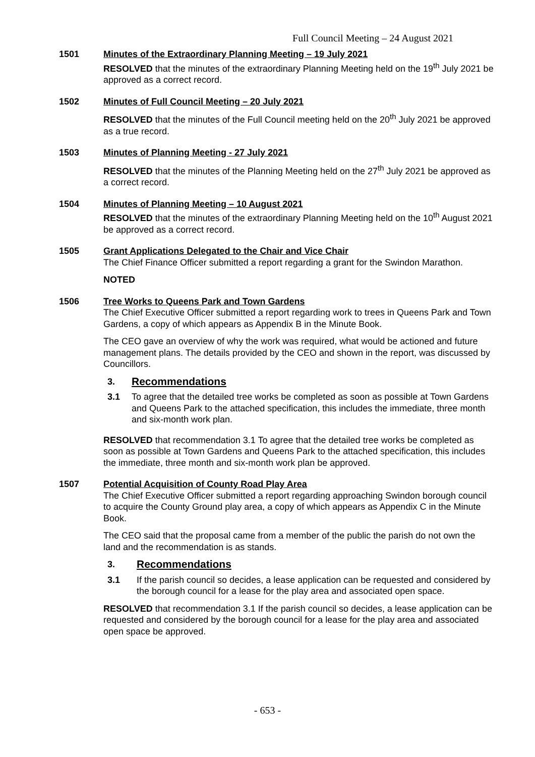Full Council Meeting – 24 August 2021
1501 Minutes of the Extraordinary Planning Meeting – 19 July 2021
RESOLVED that the minutes of the extraordinary Planning Meeting held on the 19<sup>th</sup> July 2021 be approved as a correct record.
1502 Minutes of Full Council Meeting – 20 July 2021
RESOLVED that the minutes of the Full Council meeting held on the 20<sup>th</sup> July 2021 be approved as a true record.
1503 Minutes of Planning Meeting - 27 July 2021
RESOLVED that the minutes of the Planning Meeting held on the 27<sup>th</sup> July 2021 be approved as a correct record.
1504 Minutes of Planning Meeting – 10 August 2021
RESOLVED that the minutes of the extraordinary Planning Meeting held on the 10<sup>th</sup> August 2021 be approved as a correct record.
1505 Grant Applications Delegated to the Chair and Vice Chair
The Chief Finance Officer submitted a report regarding a grant for the Swindon Marathon.
NOTED
1506 Tree Works to Queens Park and Town Gardens
The Chief Executive Officer submitted a report regarding work to trees in Queens Park and Town Gardens, a copy of which appears as Appendix B in the Minute Book.
The CEO gave an overview of why the work was required, what would be actioned and future management plans. The details provided by the CEO and shown in the report, was discussed by Councillors.
3.
Recommendations
3.1 To agree that the detailed tree works be completed as soon as possible at Town Gardens and Queens Park to the attached specification, this includes the immediate, three month and six-month work plan.
RESOLVED that recommendation 3.1 To agree that the detailed tree works be completed as soon as possible at Town Gardens and Queens Park to the attached specification, this includes the immediate, three month and six-month work plan be approved.
1507 Potential Acquisition of County Road Play Area
The Chief Executive Officer submitted a report regarding approaching Swindon borough council to acquire the County Ground play area, a copy of which appears as Appendix C in the Minute Book.
The CEO said that the proposal came from a member of the public the parish do not own the land and the recommendation is as stands.
3.
Recommendations
3.1 If the parish council so decides, a lease application can be requested and considered by the borough council for a lease for the play area and associated open space.
RESOLVED that recommendation 3.1 If the parish council so decides, a lease application can be requested and considered by the borough council for a lease for the play area and associated open space be approved.
- 653 -